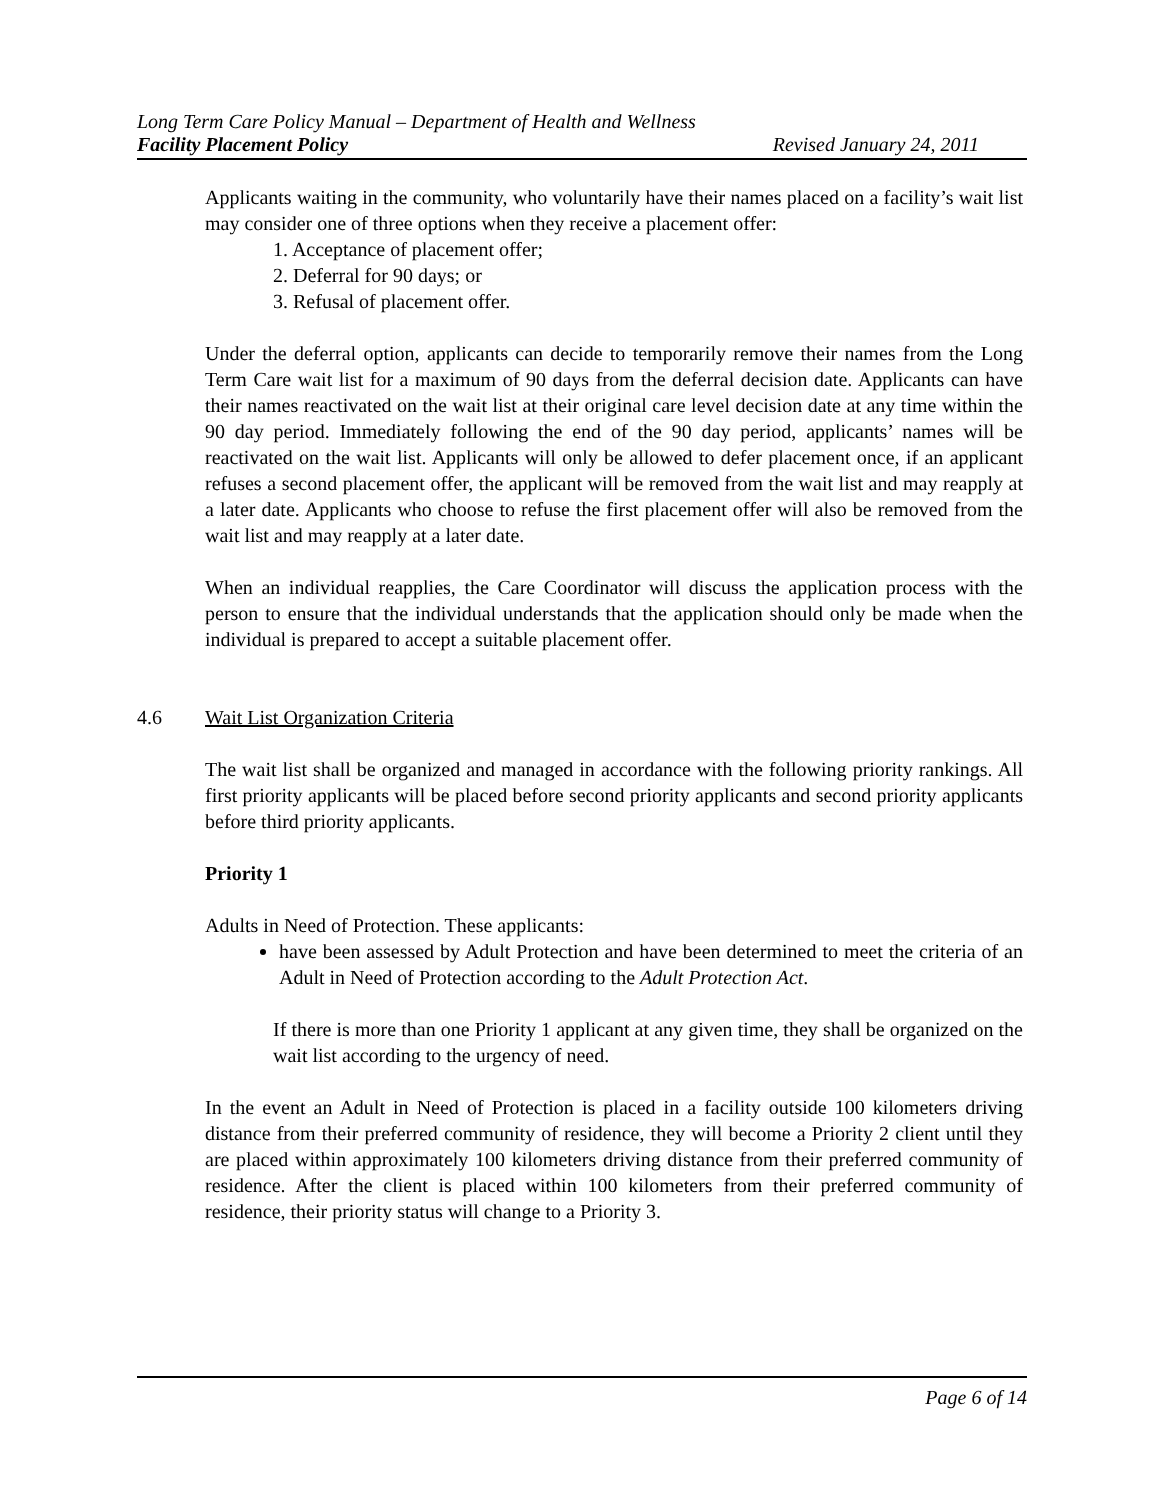Long Term Care Policy Manual – Department of Health and Wellness
Facility Placement Policy Revised January 24, 2011
Applicants waiting in the community, who voluntarily have their names placed on a facility’s wait list may consider one of three options when they receive a placement offer:
1. Acceptance of placement offer;
2. Deferral for 90 days; or
3. Refusal of placement offer.
Under the deferral option, applicants can decide to temporarily remove their names from the Long Term Care wait list for a maximum of 90 days from the deferral decision date. Applicants can have their names reactivated on the wait list at their original care level decision date at any time within the 90 day period. Immediately following the end of the 90 day period, applicants’ names will be reactivated on the wait list. Applicants will only be allowed to defer placement once, if an applicant refuses a second placement offer, the applicant will be removed from the wait list and may reapply at a later date. Applicants who choose to refuse the first placement offer will also be removed from the wait list and may reapply at a later date.
When an individual reapplies, the Care Coordinator will discuss the application process with the person to ensure that the individual understands that the application should only be made when the individual is prepared to accept a suitable placement offer.
4.6 Wait List Organization Criteria
The wait list shall be organized and managed in accordance with the following priority rankings. All first priority applicants will be placed before second priority applicants and second priority applicants before third priority applicants.
Priority 1
Adults in Need of Protection. These applicants:
have been assessed by Adult Protection and have been determined to meet the criteria of an Adult in Need of Protection according to the Adult Protection Act.
If there is more than one Priority 1 applicant at any given time, they shall be organized on the wait list according to the urgency of need.
In the event an Adult in Need of Protection is placed in a facility outside 100 kilometers driving distance from their preferred community of residence, they will become a Priority 2 client until they are placed within approximately 100 kilometers driving distance from their preferred community of residence. After the client is placed within 100 kilometers from their preferred community of residence, their priority status will change to a Priority 3.
Page 6 of 14